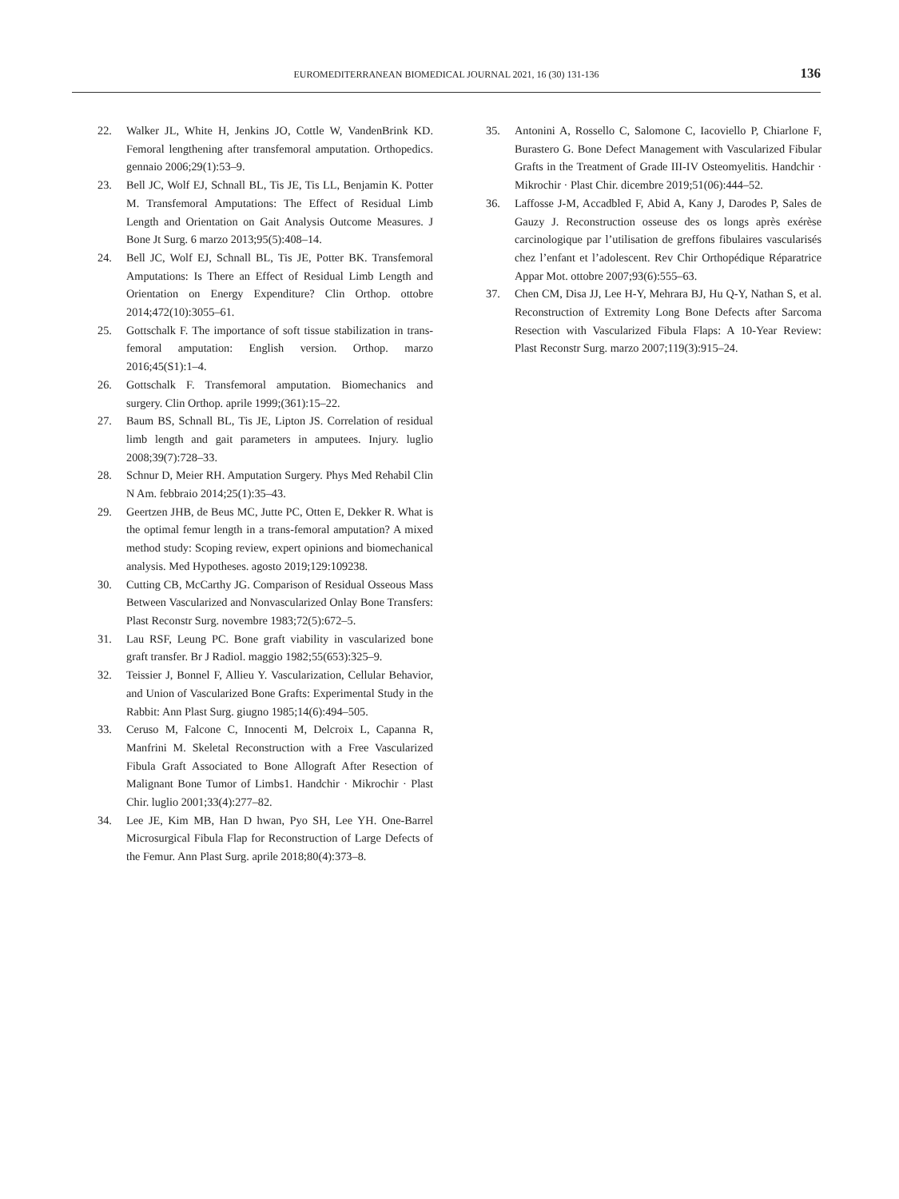EUROMEDITERRANEAN BIOMEDICAL JOURNAL 2021, 16 (30) 131-136 136
22. Walker JL, White H, Jenkins JO, Cottle W, VandenBrink KD. Femoral lengthening after transfemoral amputation. Orthopedics. gennaio 2006;29(1):53–9.
23. Bell JC, Wolf EJ, Schnall BL, Tis JE, Tis LL, Benjamin K. Potter M. Transfemoral Amputations: The Effect of Residual Limb Length and Orientation on Gait Analysis Outcome Measures. J Bone Jt Surg. 6 marzo 2013;95(5):408–14.
24. Bell JC, Wolf EJ, Schnall BL, Tis JE, Potter BK. Transfemoral Amputations: Is There an Effect of Residual Limb Length and Orientation on Energy Expenditure? Clin Orthop. ottobre 2014;472(10):3055–61.
25. Gottschalk F. The importance of soft tissue stabilization in trans-femoral amputation: English version. Orthop. marzo 2016;45(S1):1–4.
26. Gottschalk F. Transfemoral amputation. Biomechanics and surgery. Clin Orthop. aprile 1999;(361):15–22.
27. Baum BS, Schnall BL, Tis JE, Lipton JS. Correlation of residual limb length and gait parameters in amputees. Injury. luglio 2008;39(7):728–33.
28. Schnur D, Meier RH. Amputation Surgery. Phys Med Rehabil Clin N Am. febbraio 2014;25(1):35–43.
29. Geertzen JHB, de Beus MC, Jutte PC, Otten E, Dekker R. What is the optimal femur length in a trans-femoral amputation? A mixed method study: Scoping review, expert opinions and biomechanical analysis. Med Hypotheses. agosto 2019;129:109238.
30. Cutting CB, McCarthy JG. Comparison of Residual Osseous Mass Between Vascularized and Nonvascularized Onlay Bone Transfers: Plast Reconstr Surg. novembre 1983;72(5):672–5.
31. Lau RSF, Leung PC. Bone graft viability in vascularized bone graft transfer. Br J Radiol. maggio 1982;55(653):325–9.
32. Teissier J, Bonnel F, Allieu Y. Vascularization, Cellular Behavior, and Union of Vascularized Bone Grafts: Experimental Study in the Rabbit: Ann Plast Surg. giugno 1985;14(6):494–505.
33. Ceruso M, Falcone C, Innocenti M, Delcroix L, Capanna R, Manfrini M. Skeletal Reconstruction with a Free Vascularized Fibula Graft Associated to Bone Allograft After Resection of Malignant Bone Tumor of Limbs1. Handchir · Mikrochir · Plast Chir. luglio 2001;33(4):277–82.
34. Lee JE, Kim MB, Han D hwan, Pyo SH, Lee YH. One-Barrel Microsurgical Fibula Flap for Reconstruction of Large Defects of the Femur. Ann Plast Surg. aprile 2018;80(4):373–8.
35. Antonini A, Rossello C, Salomone C, Iacoviello P, Chiarlone F, Burastero G. Bone Defect Management with Vascularized Fibular Grafts in the Treatment of Grade III-IV Osteomyelitis. Handchir · Mikrochir · Plast Chir. dicembre 2019;51(06):444–52.
36. Laffosse J-M, Accadbled F, Abid A, Kany J, Darodes P, Sales de Gauzy J. Reconstruction osseuse des os longs après exérèse carcinologique par l’utilisation de greffons fibulaires vascularisés chez l’enfant et l’adolescent. Rev Chir Orthopédique Réparatrice Appar Mot. ottobre 2007;93(6):555–63.
37. Chen CM, Disa JJ, Lee H-Y, Mehrara BJ, Hu Q-Y, Nathan S, et al. Reconstruction of Extremity Long Bone Defects after Sarcoma Resection with Vascularized Fibula Flaps: A 10-Year Review: Plast Reconstr Surg. marzo 2007;119(3):915–24.